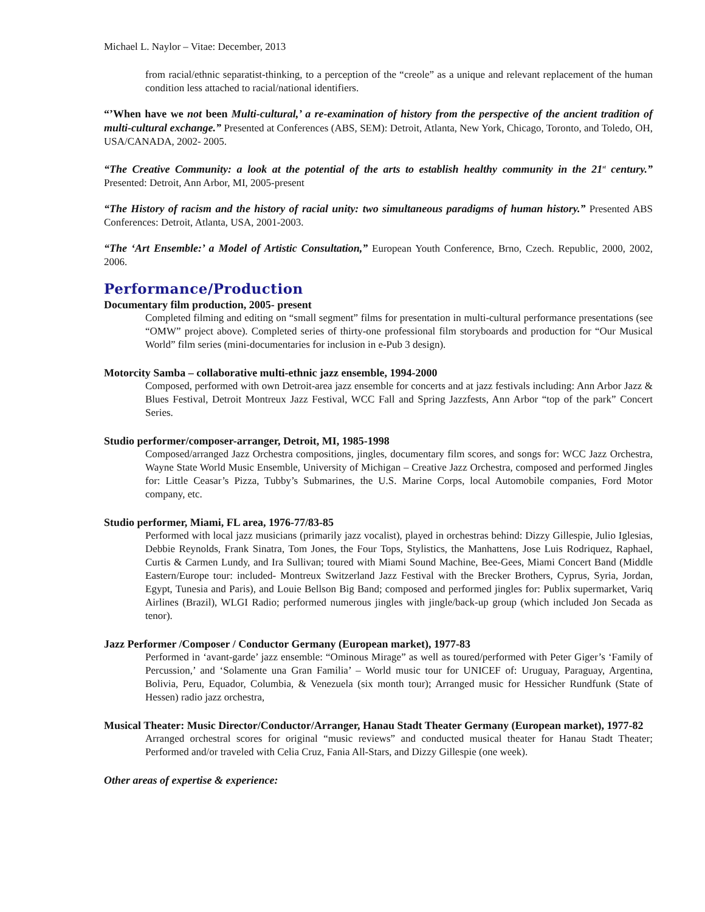Michael L. Naylor – Vitae: December, 2013
from racial/ethnic separatist-thinking, to a perception of the “creole” as a unique and relevant replacement of the human condition less attached to racial/national identifiers.
“’When have we not been Multi-cultural,’ a re-examination of history from the perspective of the ancient tradition of multi-cultural exchange.” Presented at Conferences (ABS, SEM): Detroit, Atlanta, New York, Chicago, Toronto, and Toledo, OH, USA/CANADA, 2002- 2005.
“The Creative Community: a look at the potential of the arts to establish healthy community in the 21<sup>st</sup> century.” Presented: Detroit, Ann Arbor, MI, 2005-present
“The History of racism and the history of racial unity: two simultaneous paradigms of human history.” Presented ABS Conferences: Detroit, Atlanta, USA, 2001-2003.
“The ‘Art Ensemble:’ a Model of Artistic Consultation,” European Youth Conference, Brno, Czech. Republic, 2000, 2002, 2006.
Performance/Production
Documentary film production, 2005- present
Completed filming and editing on “small segment” films for presentation in multi-cultural performance presentations (see “OMW” project above). Completed series of thirty-one professional film storyboards and production for “Our Musical World” film series (mini-documentaries for inclusion in e-Pub 3 design).
Motorcity Samba – collaborative multi-ethnic jazz ensemble, 1994-2000
Composed, performed with own Detroit-area jazz ensemble for concerts and at jazz festivals including: Ann Arbor Jazz & Blues Festival, Detroit Montreux Jazz Festival, WCC Fall and Spring Jazzfests, Ann Arbor “top of the park” Concert Series.
Studio performer/composer-arranger, Detroit, MI, 1985-1998
Composed/arranged Jazz Orchestra compositions, jingles, documentary film scores, and songs for: WCC Jazz Orchestra, Wayne State World Music Ensemble, University of Michigan – Creative Jazz Orchestra, composed and performed Jingles for: Little Ceasar’s Pizza, Tubby’s Submarines, the U.S. Marine Corps, local Automobile companies, Ford Motor company, etc.
Studio performer, Miami, FL area, 1976-77/83-85
Performed with local jazz musicians (primarily jazz vocalist), played in orchestras behind: Dizzy Gillespie, Julio Iglesias, Debbie Reynolds, Frank Sinatra, Tom Jones, the Four Tops, Stylistics, the Manhattens, Jose Luis Rodriquez, Raphael, Curtis & Carmen Lundy, and Ira Sullivan; toured with Miami Sound Machine, Bee-Gees, Miami Concert Band (Middle Eastern/Europe tour: included- Montreux Switzerland Jazz Festival with the Brecker Brothers, Cyprus, Syria, Jordan, Egypt, Tunesia and Paris), and Louie Bellson Big Band; composed and performed jingles for: Publix supermarket, Variq Airlines (Brazil), WLGI Radio; performed numerous jingles with jingle/back-up group (which included Jon Secada as tenor).
Jazz Performer /Composer / Conductor Germany (European market), 1977-83
Performed in ‘avant-garde’ jazz ensemble: “Ominous Mirage” as well as toured/performed with Peter Giger’s ‘Family of Percussion,’ and ‘Solamente una Gran Familia’ – World music tour for UNICEF of: Uruguay, Paraguay, Argentina, Bolivia, Peru, Equador, Columbia, & Venezuela (six month tour); Arranged music for Hessicher Rundfunk (State of Hessen) radio jazz orchestra,
Musical Theater: Music Director/Conductor/Arranger, Hanau Stadt Theater Germany (European market), 1977-82
Arranged orchestral scores for original “music reviews” and conducted musical theater for Hanau Stadt Theater; Performed and/or traveled with Celia Cruz, Fania All-Stars, and Dizzy Gillespie (one week).
Other areas of expertise & experience: